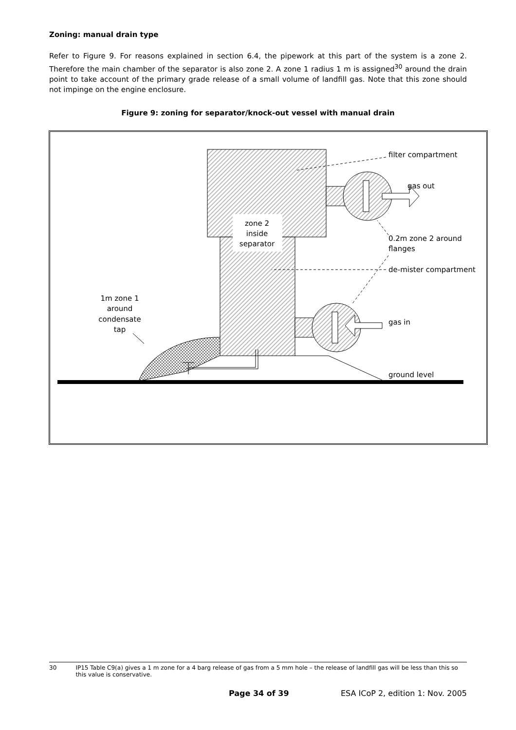Zoning: manual drain type
Refer to Figure 9. For reasons explained in section 6.4, the pipework at this part of the system is a zone 2. Therefore the main chamber of the separator is also zone 2. A zone 1 radius 1 m is assigned<sup>30</sup> around the drain point to take account of the primary grade release of a small volume of landfill gas. Note that this zone should not impinge on the engine enclosure.
Figure 9: zoning for separator/knock-out vessel with manual drain
zone 2
inside
separator
filter compartment
gas out
0.2m zone 2 around
flanges
de-mister compartment
gas in
ground level
1m zone 1
around
condensate
tap
30 IP15 Table C9(a) gives a 1 m zone for a 4 barg release of gas from a 5 mm hole – the release of landfill gas will be less than this so this value is conservative.
Page 34 of 39 ESA ICoP 2, edition 1: Nov. 2005